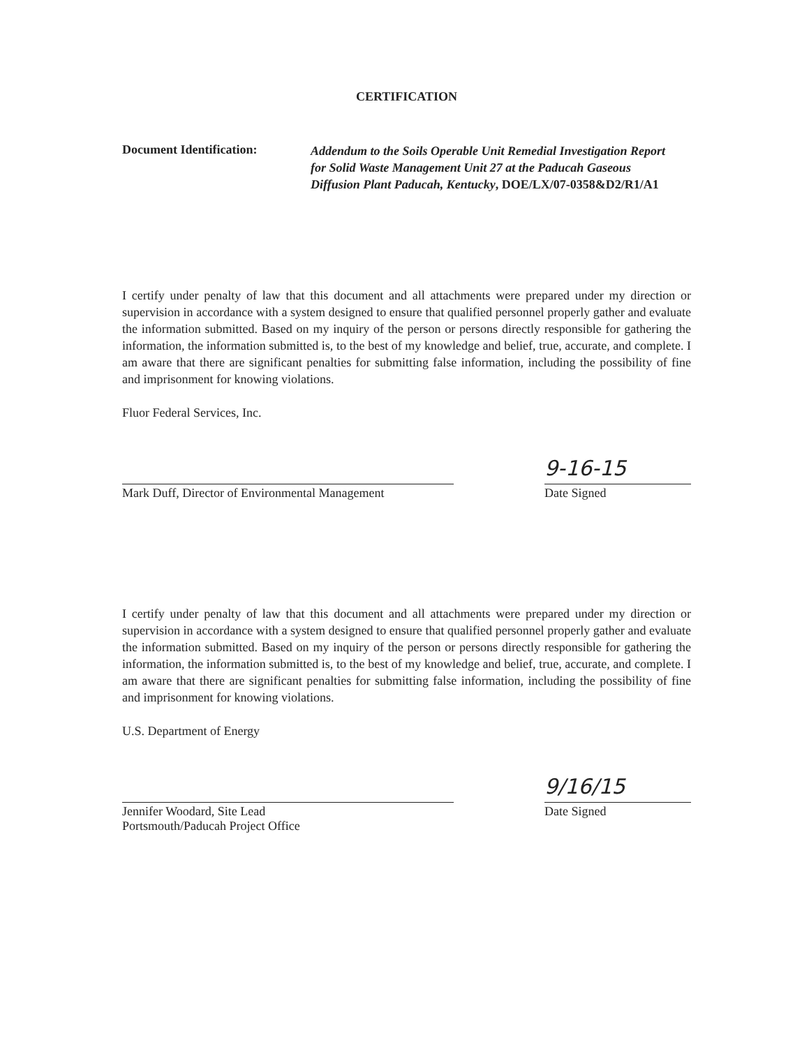CERTIFICATION
Document Identification:
Addendum to the Soils Operable Unit Remedial Investigation Report for Solid Waste Management Unit 27 at the Paducah Gaseous Diffusion Plant Paducah, Kentucky, DOE/LX/07-0358&D2/R1/A1
I certify under penalty of law that this document and all attachments were prepared under my direction or supervision in accordance with a system designed to ensure that qualified personnel properly gather and evaluate the information submitted. Based on my inquiry of the person or persons directly responsible for gathering the information, the information submitted is, to the best of my knowledge and belief, true, accurate, and complete. I am aware that there are significant penalties for submitting false information, including the possibility of fine and imprisonment for knowing violations.
Fluor Federal Services, Inc.
Mark Duff, Director of Environmental Management
9-16-15
Date Signed
I certify under penalty of law that this document and all attachments were prepared under my direction or supervision in accordance with a system designed to ensure that qualified personnel properly gather and evaluate the information submitted. Based on my inquiry of the person or persons directly responsible for gathering the information, the information submitted is, to the best of my knowledge and belief, true, accurate, and complete. I am aware that there are significant penalties for submitting false information, including the possibility of fine and imprisonment for knowing violations.
U.S. Department of Energy
Jennifer Woodard, Site Lead
Portsmouth/Paducah Project Office
9/16/15
Date Signed